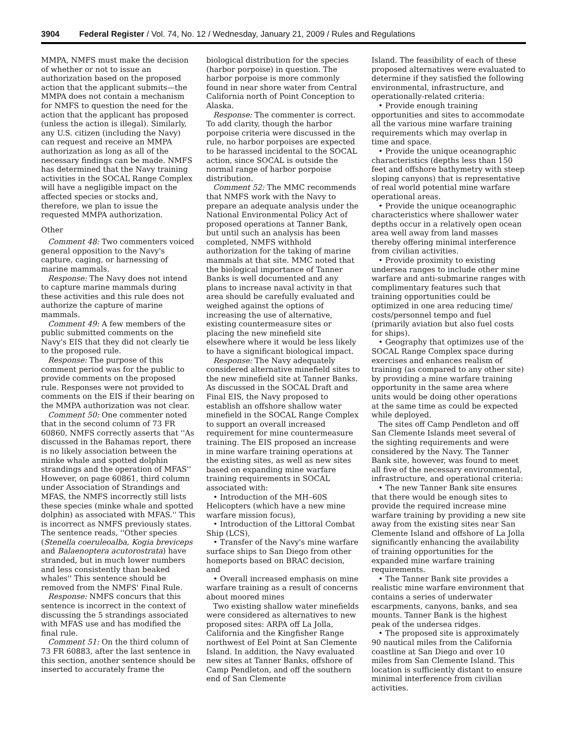3904 Federal Register / Vol. 74, No. 12 / Wednesday, January 21, 2009 / Rules and Regulations
MMPA, NMFS must make the decision of whether or not to issue an authorization based on the proposed action that the applicant submits—the MMPA does not contain a mechanism for NMFS to question the need for the action that the applicant has proposed (unless the action is illegal). Similarly, any U.S. citizen (including the Navy) can request and receive an MMPA authorization as long as all of the necessary findings can be made. NMFS has determined that the Navy training activities in the SOCAL Range Complex will have a negligible impact on the affected species or stocks and, therefore, we plan to issue the requested MMPA authorization.
Other
Comment 48: Two commenters voiced general opposition to the Navy's capture, caging, or harnessing of marine mammals.
Response: The Navy does not intend to capture marine mammals during these activities and this rule does not authorize the capture of marine mammals.
Comment 49: A few members of the public submitted comments on the Navy's EIS that they did not clearly tie to the proposed rule.
Response: The purpose of this comment period was for the public to provide comments on the proposed rule. Responses were not provided to comments on the EIS if their bearing on the MMPA authorization was not clear.
Comment 50: One commenter noted that in the second column of 73 FR 60860, NMFS correctly asserts that ''As discussed in the Bahamas report, there is no likely association between the minke whale and spotted dolphin strandings and the operation of MFAS'' However, on page 60861, third column under Association of Strandings and MFAS, the NMFS incorrectly still lists these species (minke whale and spotted dolphin) as associated with MFAS.'' This is incorrect as NMFS previously states. The sentence reads, ''Other species (Stenella coeruleoalba, Kogia breviceps and Balaenoptera acutorostrata) have stranded, but in much lower numbers and less consistently than beaked whales'' This sentence should be removed from the NMFS' Final Rule.
Response: NMFS concurs that this sentence is incorrect in the context of discussing the 5 strandings associated with MFAS use and has modified the final rule.
Comment 51: On the third column of 73 FR 60883, after the last sentence in this section, another sentence should be inserted to accurately frame the
biological distribution for the species (harbor porpoise) in question. The harbor porpoise is more commonly found in near shore water from Central California north of Point Conception to Alaska.
Response: The commenter is correct. To add clarity, though the harbor porpoise criteria were discussed in the rule, no harbor porpoises are expected to be harassed incidental to the SOCAL action, since SOCAL is outside the normal range of harbor porpoise distribution.
Comment 52: The MMC recommends that NMFS work with the Navy to prepare an adequate analysis under the National Environmental Policy Act of proposed operations at Tanner Bank, but until such an analysis has been completed, NMFS withhold authorization for the taking of marine mammals at that site. MMC noted that the biological importance of Tanner Banks is well documented and any plans to increase naval activity in that area should be carefully evaluated and weighed against the options of increasing the use of alternative, existing countermeasure sites or placing the new minefield site elsewhere where it would be less likely to have a significant biological impact.
Response: The Navy adequately considered alternative minefield sites to the new minefield site at Tanner Banks. As discussed in the SOCAL Draft and Final EIS, the Navy proposed to establish an offshore shallow water minefield in the SOCAL Range Complex to support an overall increased requirement for mine countermeasure training. The EIS proposed an increase in mine warfare training operations at the existing sites, as well as new sites based on expanding mine warfare training requirements in SOCAL associated with:
• Introduction of the MH–60S Helicopters (which have a new mine warfare mission focus),
• Introduction of the Littoral Combat Ship (LCS),
• Transfer of the Navy's mine warfare surface ships to San Diego from other homeports based on BRAC decision, and
• Overall increased emphasis on mine warfare training as a result of concerns about moored mines
Two existing shallow water minefields were considered as alternatives to new proposed sites: ARPA off La Jolla, California and the Kingfisher Range northwest of Eel Point at San Clemente Island. In addition, the Navy evaluated new sites at Tanner Banks, offshore of Camp Pendleton, and off the southern end of San Clemente
Island. The feasibility of each of these proposed alternatives were evaluated to determine if they satisfied the following environmental, infrastructure, and operationally-related criteria:
• Provide enough training opportunities and sites to accommodate all the various mine warfare training requirements which may overlap in time and space.
• Provide the unique oceanographic characteristics (depths less than 150 feet and offshore bathymetry with steep sloping canyons) that is representative of real world potential mine warfare operational areas.
• Provide the unique oceanographic characteristics where shallower water depths occur in a relatively open ocean area well away from land masses thereby offering minimal interference from civilian activities.
• Provide proximity to existing undersea ranges to include other mine warfare and anti-submarine ranges with complimentary features such that training opportunities could be optimized in one area reducing time/ costs/personnel tempo and fuel (primarily aviation but also fuel costs for ships).
• Geography that optimizes use of the SOCAL Range Complex space during exercises and enhances realism of training (as compared to any other site) by providing a mine warfare training opportunity in the same area where units would be doing other operations at the same time as could be expected while deployed.
The sites off Camp Pendleton and off San Clemente Islands meet several of the sighting requirements and were considered by the Navy. The Tanner Bank site, however, was found to meet all five of the necessary environmental, infrastructure, and operational criteria:
• The new Tanner Bank site ensures that there would be enough sites to provide the required increase mine warfare training by providing a new site away from the existing sites near San Clemente Island and offshore of La Jolla significantly enhancing the availability of training opportunities for the expanded mine warfare training requirements.
• The Tanner Bank site provides a realistic mine warfare environment that contains a series of underwater escarpments, canyons, banks, and sea mounts. Tanner Bank is the highest peak of the undersea ridges.
• The proposed site is approximately 90 nautical miles from the California coastline at San Diego and over 10 miles from San Clemente Island. This location is sufficiently distant to ensure minimal interference from civilian activities.